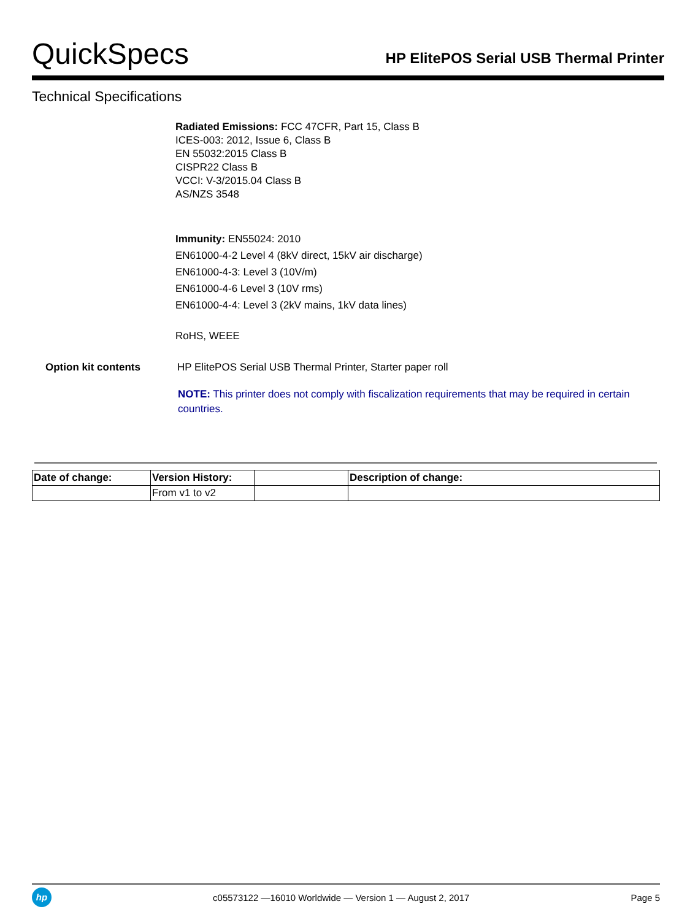QuickSpecs
HP ElitePOS Serial USB Thermal Printer
Technical Specifications
Radiated Emissions: FCC 47CFR, Part 15, Class B
ICES-003: 2012, Issue 6, Class B
EN 55032:2015 Class B
CISPR22 Class B
VCCI: V-3/2015.04 Class B
AS/NZS 3548
Immunity: EN55024: 2010
EN61000-4-2 Level 4 (8kV direct, 15kV air discharge)
EN61000-4-3: Level 3 (10V/m)
EN61000-4-6 Level 3 (10V rms)
EN61000-4-4: Level 3 (2kV mains, 1kV data lines)
RoHS, WEEE
Option kit contents HP ElitePOS Serial USB Thermal Printer, Starter paper roll
NOTE: This printer does not comply with fiscalization requirements that may be required in certain countries.
| Date of change: | Version History: | | Description of change: |
| --- | --- | --- | --- |
| | From v1 to v2 | | |
hp
c05573122 —16010 Worldwide — Version 1 — August 2, 2017
Page 5